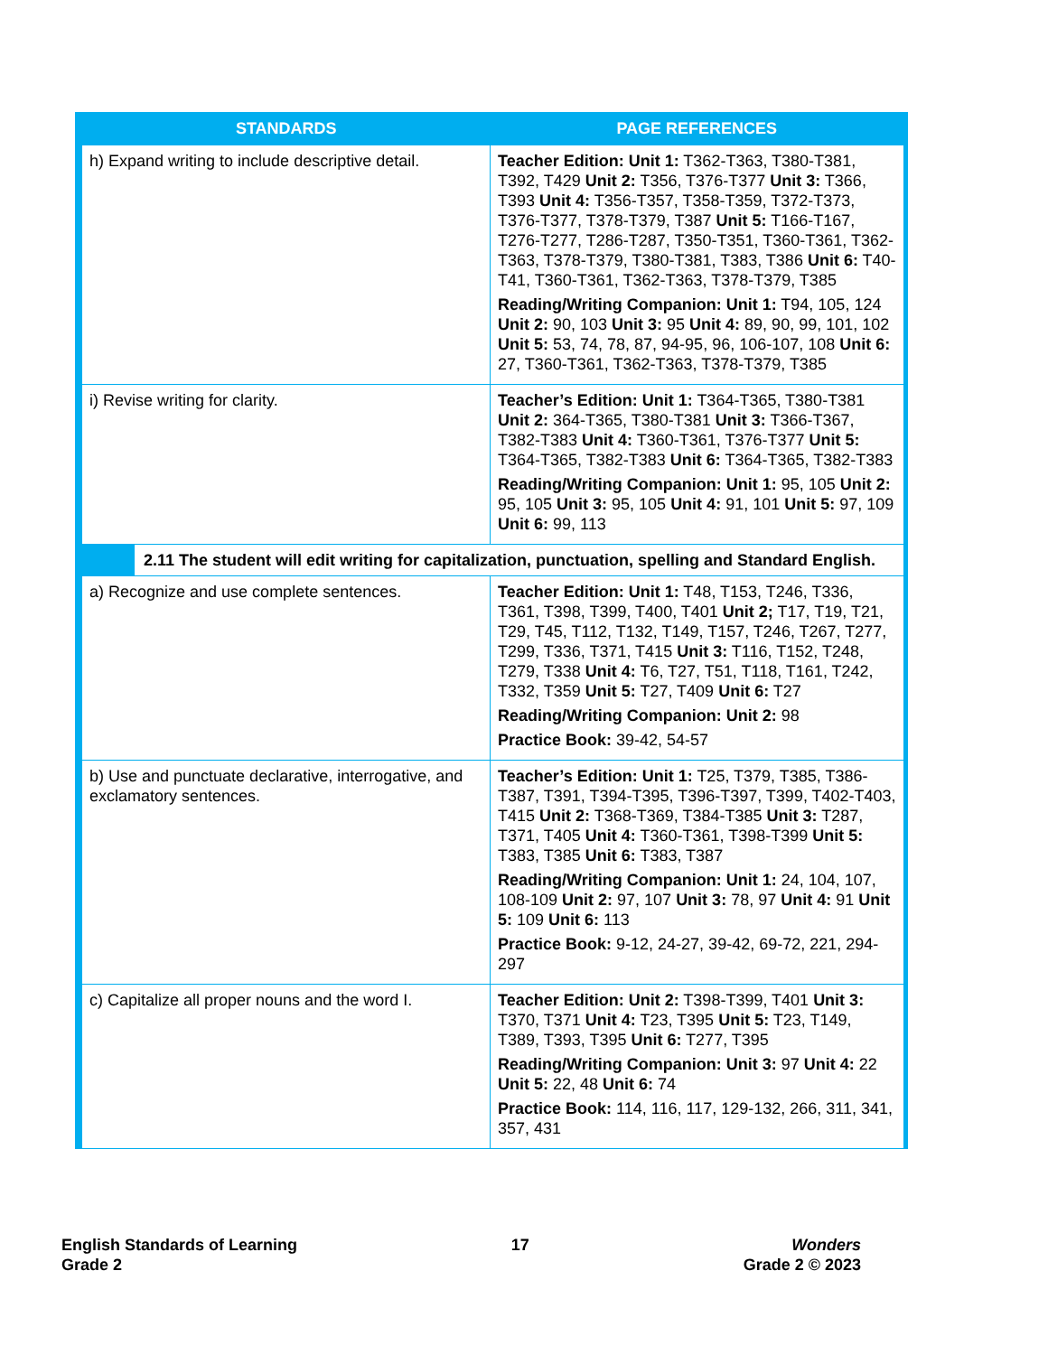| STANDARDS | PAGE REFERENCES |
| --- | --- |
| h) Expand writing to include descriptive detail. | Teacher Edition: Unit 1: T362-T363, T380-T381, T392, T429 Unit 2: T356, T376-T377 Unit 3: T366, T393 Unit 4: T356-T357, T358-T359, T372-T373, T376-T377, T378-T379, T387 Unit 5: T166-T167, T276-T277, T286-T287, T350-T351, T360-T361, T362-T363, T378-T379, T380-T381, T383, T386 Unit 6: T40-T41, T360-T361, T362-T363, T378-T379, T385 Reading/Writing Companion: Unit 1: T94, 105, 124 Unit 2: 90, 103 Unit 3: 95 Unit 4: 89, 90, 99, 101, 102 Unit 5: 53, 74, 78, 87, 94-95, 96, 106-107, 108 Unit 6: 27, T360-T361, T362-T363, T378-T379, T385 |
| i) Revise writing for clarity. | Teacher’s Edition: Unit 1: T364-T365, T380-T381 Unit 2: 364-T365, T380-T381 Unit 3: T366-T367, T382-T383 Unit 4: T360-T361, T376-T377 Unit 5: T364-T365, T382-T383 Unit 6: T364-T365, T382-T383 Reading/Writing Companion: Unit 1: 95, 105 Unit 2: 95, 105 Unit 3: 95, 105 Unit 4: 91, 101 Unit 5: 97, 109 Unit 6: 99, 113 |
| 2.11 The student will edit writing for capitalization, punctuation, spelling and Standard English. | |
| a) Recognize and use complete sentences. | Teacher Edition: Unit 1: T48, T153, T246, T336, T361, T398, T399, T400, T401 Unit 2; T17, T19, T21, T29, T45, T112, T132, T149, T157, T246, T267, T277, T299, T336, T371, T415 Unit 3: T116, T152, T248, T279, T338 Unit 4: T6, T27, T51, T118, T161, T242, T332, T359 Unit 5: T27, T409 Unit 6: T27 Reading/Writing Companion: Unit 2: 98 Practice Book: 39-42, 54-57 |
| b) Use and punctuate declarative, interrogative, and exclamatory sentences. | Teacher’s Edition: Unit 1: T25, T379, T385, T386-T387, T391, T394-T395, T396-T397, T399, T402-T403, T415 Unit 2: T368-T369, T384-T385 Unit 3: T287, T371, T405 Unit 4: T360-T361, T398-T399 Unit 5: T383, T385 Unit 6: T383, T387 Reading/Writing Companion: Unit 1: 24, 104, 107, 108-109 Unit 2: 97, 107 Unit 3: 78, 97 Unit 4: 91 Unit 5: 109 Unit 6: 113 Practice Book: 9-12, 24-27, 39-42, 69-72, 221, 294-297 |
| c) Capitalize all proper nouns and the word I. | Teacher Edition: Unit 2: T398-T399, T401 Unit 3: T370, T371 Unit 4: T23, T395 Unit 5: T23, T149, T389, T393, T395 Unit 6: T277, T395 Reading/Writing Companion: Unit 3: 97 Unit 4: 22 Unit 5: 22, 48 Unit 6: 74 Practice Book: 114, 116, 117, 129-132, 266, 311, 341, 357, 431 |
English Standards of Learning
Grade 2
17 Wonders
Grade 2 © 2023